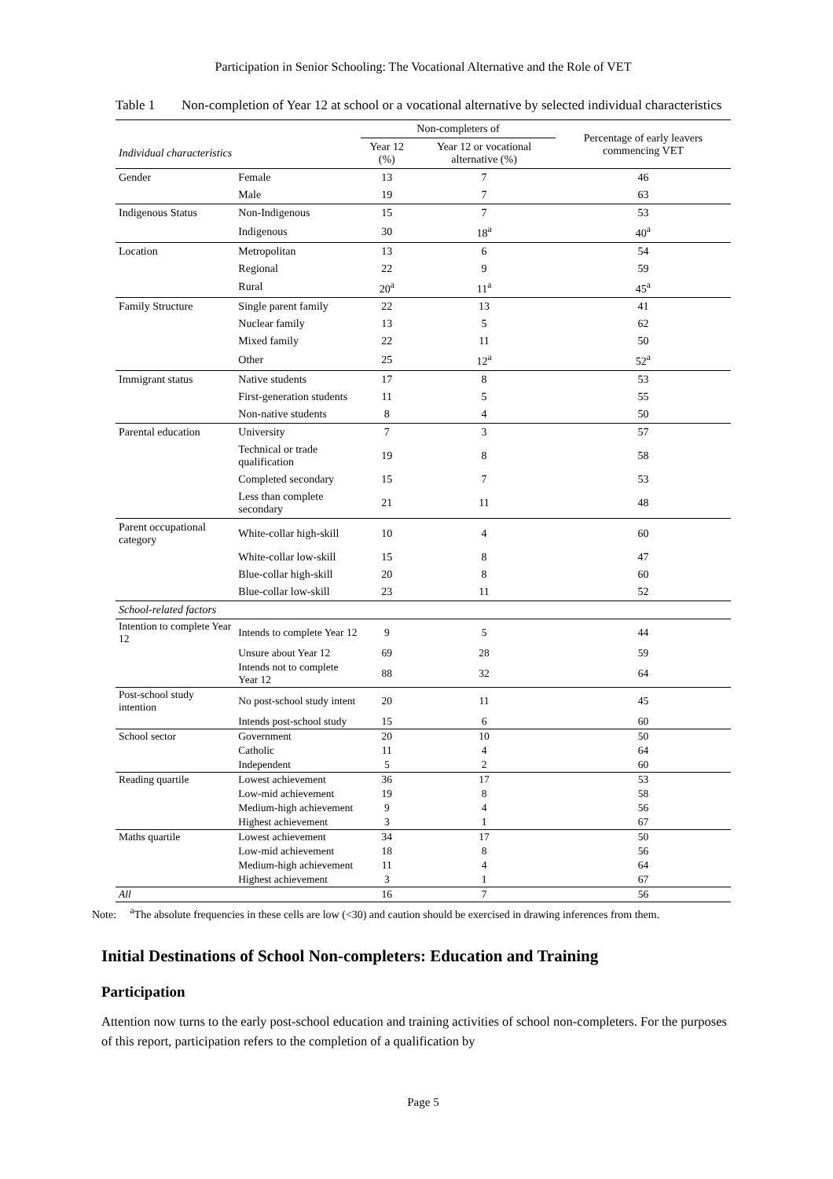Participation in Senior Schooling: The Vocational Alternative and the Role of VET
Table 1 Non-completion of Year 12 at school or a vocational alternative by selected individual characteristics
| | | Non-completers of | | Percentage of early leavers commencing VET |
| --- | --- | --- | --- | --- |
| Individual characteristics | | Year 12 (%) | Year 12 or vocational alternative (%) | |
| Gender | Female | 13 | 7 | 46 |
| | Male | 19 | 7 | 63 |
| Indigenous Status | Non-Indigenous | 15 | 7 | 53 |
| | Indigenous | 30 | 18<sup>a</sup> | 40<sup>a</sup> |
| Location | Metropolitan | 13 | 6 | 54 |
| | Regional | 22 | 9 | 59 |
| | Rural | 20<sup>a</sup> | 11<sup>a</sup> | 45<sup>a</sup> |
| Family Structure | Single parent family | 22 | 13 | 41 |
| | Nuclear family | 13 | 5 | 62 |
| | Mixed family | 22 | 11 | 50 |
| | Other | 25 | 12<sup>a</sup> | 52<sup>a</sup> |
| Immigrant status | Native students | 17 | 8 | 53 |
| | First-generation students | 11 | 5 | 55 |
| | Non-native students | 8 | 4 | 50 |
| Parental education | University | 7 | 3 | 57 |
| | Technical or trade qualification | 19 | 8 | 58 |
| | Completed secondary | 15 | 7 | 53 |
| | Less than complete secondary | 21 | 11 | 48 |
| Parent occupational category | White-collar high-skill | 10 | 4 | 60 |
| | White-collar low-skill | 15 | 8 | 47 |
| | Blue-collar high-skill | 20 | 8 | 60 |
| | Blue-collar low-skill | 23 | 11 | 52 |
| School-related factors | | | | |
| Intention to complete Year 12 | Intends to complete Year 12 | 9 | 5 | 44 |
| | Unsure about Year 12 | 69 | 28 | 59 |
| | Intends not to complete Year 12 | 88 | 32 | 64 |
| Post-school study intention | No post-school study intent | 20 | 11 | 45 |
| | Intends post-school study | 15 | 6 | 60 |
| School sector | Government | 20 | 10 | 50 |
| | Catholic | 11 | 4 | 64 |
| | Independent | 5 | 2 | 60 |
| Reading quartile | Lowest achievement | 36 | 17 | 53 |
| | Low-mid achievement | 19 | 8 | 58 |
| | Medium-high achievement | 9 | 4 | 56 |
| | Highest achievement | 3 | 1 | 67 |
| Maths quartile | Lowest achievement | 34 | 17 | 50 |
| | Low-mid achievement | 18 | 8 | 56 |
| | Medium-high achievement | 11 | 4 | 64 |
| | Highest achievement | 3 | 1 | 67 |
| All | | 16 | 7 | 56 |
Note: <sup>a</sup>The absolute frequencies in these cells are low (<30) and caution should be exercised in drawing inferences from them.
Initial Destinations of School Non-completers: Education and Training
Participation
Attention now turns to the early post-school education and training activities of school non-completers. For the purposes of this report, participation refers to the completion of a qualification by
Page 5